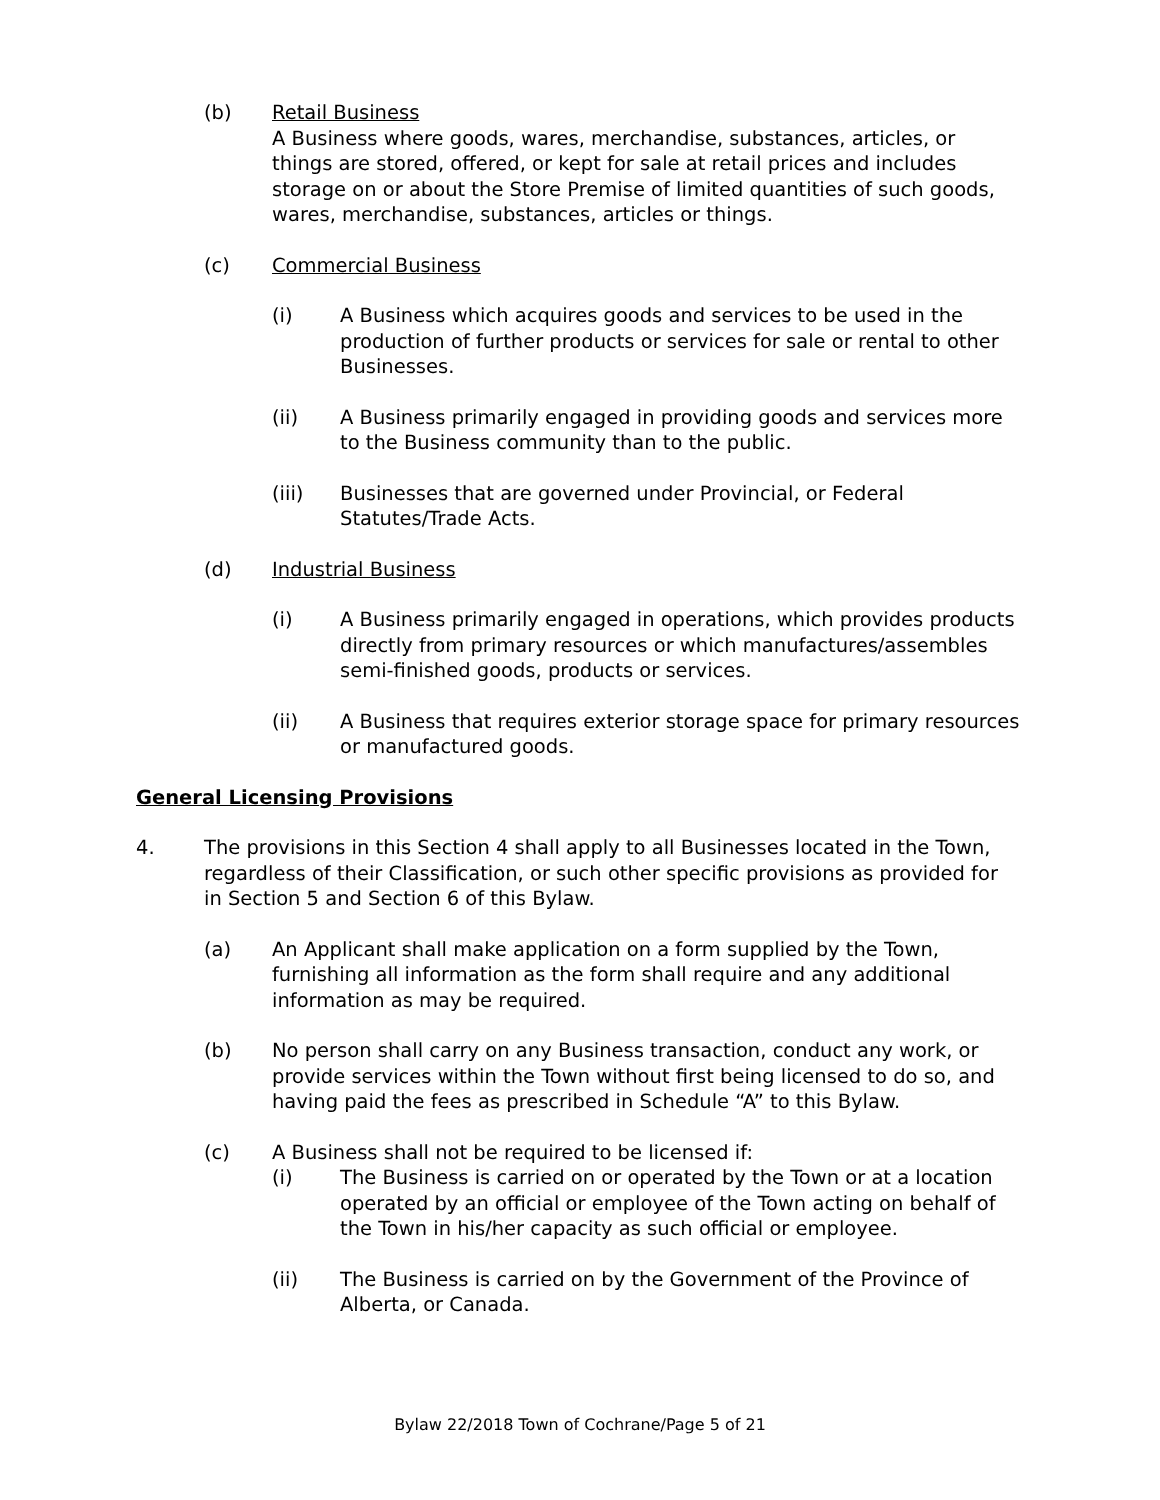(b) Retail Business
A Business where goods, wares, merchandise, substances, articles, or things are stored, offered, or kept for sale at retail prices and includes storage on or about the Store Premise of limited quantities of such goods, wares, merchandise, substances, articles or things.
(c) Commercial Business
(i) A Business which acquires goods and services to be used in the production of further products or services for sale or rental to other Businesses.
(ii) A Business primarily engaged in providing goods and services more to the Business community than to the public.
(iii) Businesses that are governed under Provincial, or Federal Statutes/Trade Acts.
(d) Industrial Business
(i) A Business primarily engaged in operations, which provides products directly from primary resources or which manufactures/assembles semi-finished goods, products or services.
(ii) A Business that requires exterior storage space for primary resources or manufactured goods.
General Licensing Provisions
4. The provisions in this Section 4 shall apply to all Businesses located in the Town, regardless of their Classification, or such other specific provisions as provided for in Section 5 and Section 6 of this Bylaw.
(a) An Applicant shall make application on a form supplied by the Town, furnishing all information as the form shall require and any additional information as may be required.
(b) No person shall carry on any Business transaction, conduct any work, or provide services within the Town without first being licensed to do so, and having paid the fees as prescribed in Schedule “A” to this Bylaw.
(c) A Business shall not be required to be licensed if:
(i) The Business is carried on or operated by the Town or at a location operated by an official or employee of the Town acting on behalf of the Town in his/her capacity as such official or employee.
(ii) The Business is carried on by the Government of the Province of Alberta, or Canada.
Bylaw 22/2018 Town of Cochrane/Page 5 of 21